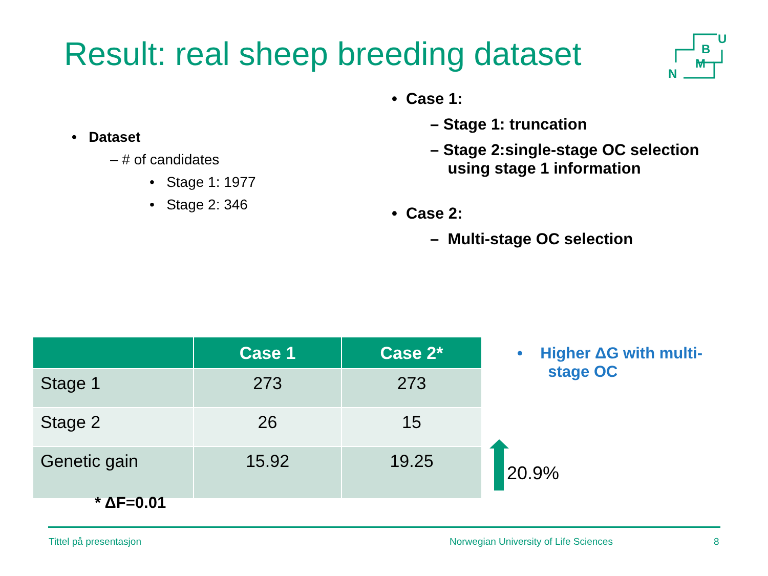Result: real sheep breeding dataset
N
M
B
U
• Dataset
– # of candidates
• Stage 1: 1977
• Stage 2: 346
• Case 1:
– Stage 1: truncation
– Stage 2:single-stage OC selection
using stage 1 information
• Case 2:
– Multi-stage OC selection
| | Case 1 | Case 2* |
| --- | --- | --- |
| Stage 1 | 273 | 273 |
| Stage 2 | 26 | 15 |
| Genetic gain | 15.92 | 19.25 |
• Higher ΔG with multi-
stage OC
20.9%
* ΔF=0.01
Tittel på presentasjon
Norwegian University of Life Sciences
8